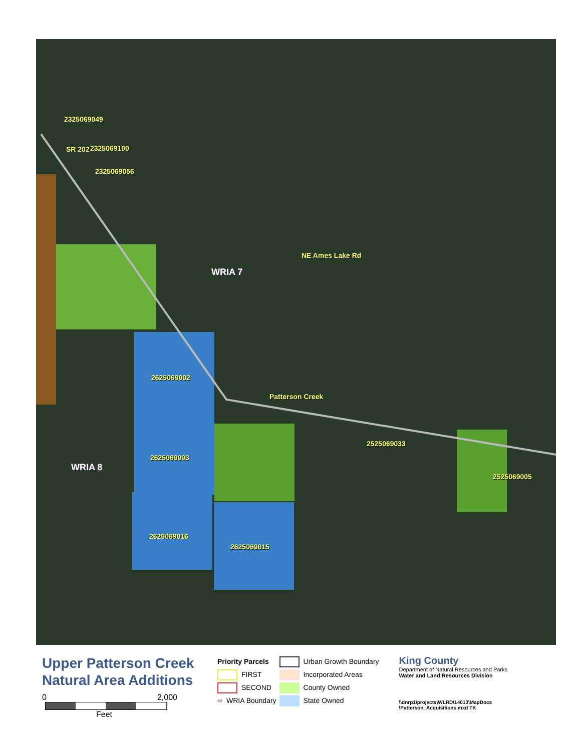2325069049
2325069100
SR 202
2325069056
WRIA 7
NE Ames Lake Rd
2625069002
Patterson Creek
2525069033
WRIA 8
2625069003
2525069005
2625069016
2625069015
Upper Patterson Creek
Natural Area Additions
0 2,000
Feet
Priority Parcels
FIRST
SECOND
∞ WRIA Boundary
Urban Growth Boundary
Incorporated Areas
County Owned
State Owned
King County
Department of Natural Resources and Parks
Water and Land Resources Division
\\dnrp1\projects\WLRD\14013\MapDocs
\Patterson_Acquisitions.mxd TK